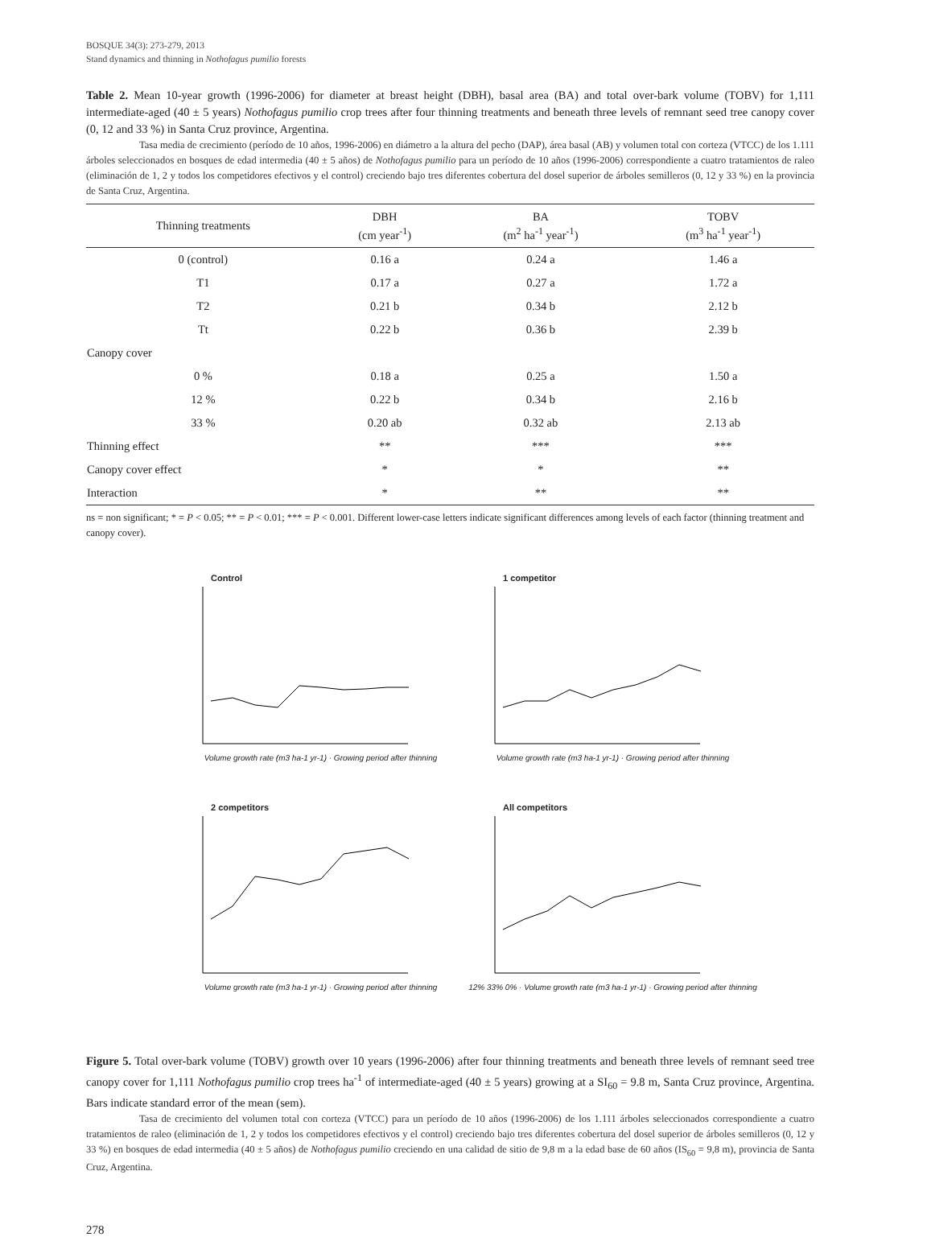BOSQUE 34(3): 273-279, 2013
Stand dynamics and thinning in Nothofagus pumilio forests
Table 2. Mean 10-year growth (1996-2006) for diameter at breast height (DBH), basal area (BA) and total over-bark volume (TOBV) for 1,111 intermediate-aged (40 ± 5 years) Nothofagus pumilio crop trees after four thinning treatments and beneath three levels of remnant seed tree canopy cover (0, 12 and 33 %) in Santa Cruz province, Argentina.
Tasa media de crecimiento (período de 10 años, 1996-2006) en diámetro a la altura del pecho (DAP), área basal (AB) y volumen total con corteza (VTCC) de los 1.111 árboles seleccionados en bosques de edad intermedia (40 ± 5 años) de Nothofagus pumilio para un período de 10 años (1996-2006) correspondiente a cuatro tratamientos de raleo (eliminación de 1, 2 y todos los competidores efectivos y el control) creciendo bajo tres diferentes cobertura del dosel superior de árboles semilleros (0, 12 y 33 %) en la provincia de Santa Cruz, Argentina.
| Thinning treatments | DBH (cm year<sup>-1</sup>) | BA (m<sup>2</sup> ha<sup>-1</sup> year<sup>-1</sup>) | TOBV (m<sup>3</sup> ha<sup>-1</sup> year<sup>-1</sup>) |
| --- | --- | --- | --- |
| 0 (control) | 0.16 a | 0.24 a | 1.46 a |
| T1 | 0.17 a | 0.27 a | 1.72 a |
| T2 | 0.21 b | 0.34 b | 2.12 b |
| Tt | 0.22 b | 0.36 b | 2.39 b |
| Canopy cover | | | |
| 0 % | 0.18 a | 0.25 a | 1.50 a |
| 12 % | 0.22 b | 0.34 b | 2.16 b |
| 33 % | 0.20 ab | 0.32 ab | 2.13 ab |
| Thinning effect | ** | *** | *** |
| Canopy cover effect | * | * | ** |
| Interaction | * | ** | ** |
ns = non significant; * = P < 0.05; ** = P < 0.01; *** = P < 0.001. Different lower-case letters indicate significant differences among levels of each factor (thinning treatment and canopy cover).
Control
Volume growth rate (m3 ha-1 yr-1) · Growing period after thinning
1 competitor
Volume growth rate (m3 ha-1 yr-1) · Growing period after thinning
2 competitors
Volume growth rate (m3 ha-1 yr-1) · Growing period after thinning
All competitors
12% 33% 0% · Volume growth rate (m3 ha-1 yr-1) · Growing period after thinning
Figure 5. Total over-bark volume (TOBV) growth over 10 years (1996-2006) after four thinning treatments and beneath three levels of remnant seed tree canopy cover for 1,111 Nothofagus pumilio crop trees ha<sup>-1</sup> of intermediate-aged (40 ± 5 years) growing at a SI<sub>60</sub> = 9.8 m, Santa Cruz province, Argentina. Bars indicate standard error of the mean (sem).
Tasa de crecimiento del volumen total con corteza (VTCC) para un período de 10 años (1996-2006) de los 1.111 árboles seleccionados correspondiente a cuatro tratamientos de raleo (eliminación de 1, 2 y todos los competidores efectivos y el control) creciendo bajo tres diferentes cobertura del dosel superior de árboles semilleros (0, 12 y 33 %) en bosques de edad intermedia (40 ± 5 años) de Nothofagus pumilio creciendo en una calidad de sitio de 9,8 m a la edad base de 60 años (IS<sub>60</sub> = 9,8 m), provincia de Santa Cruz, Argentina.
278